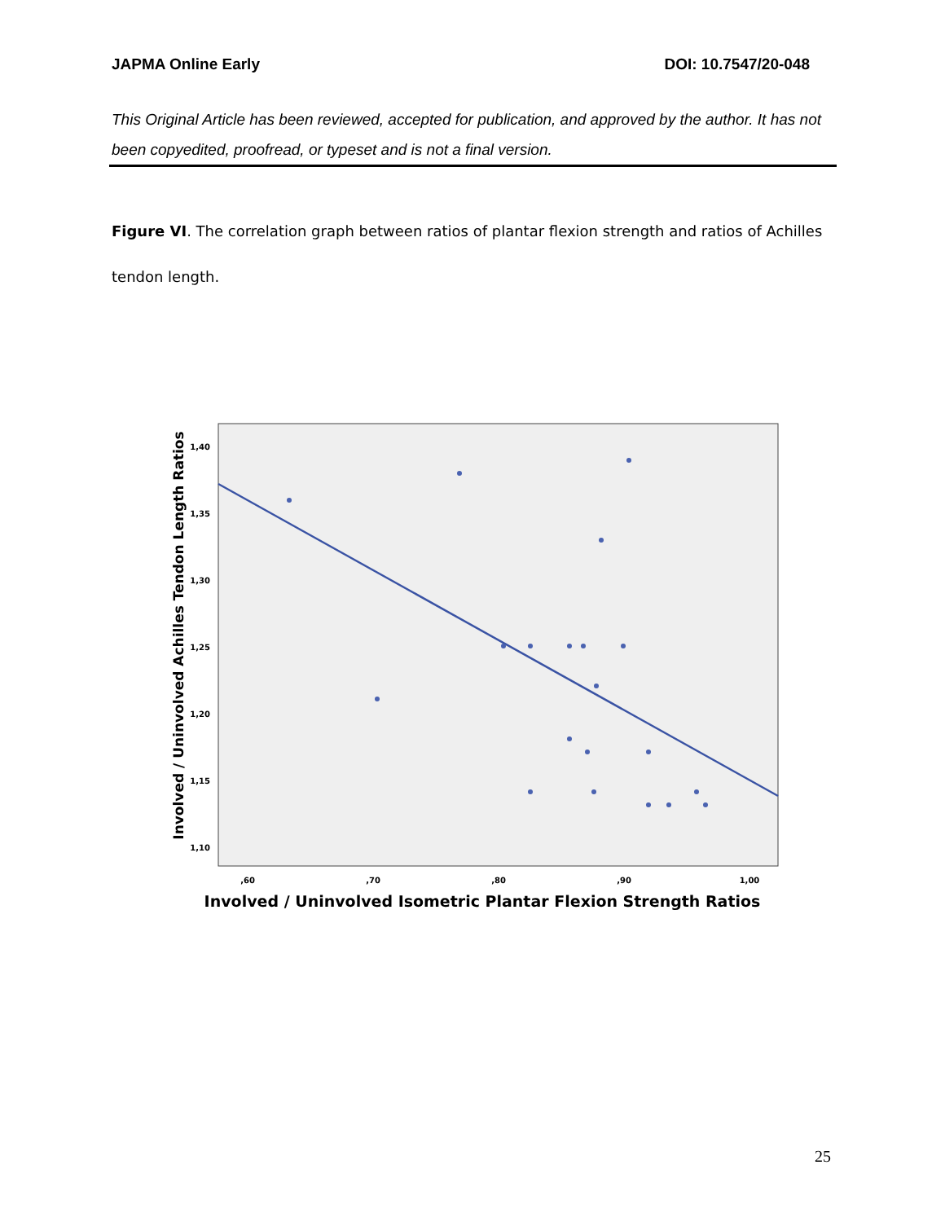JAPMA Online Early DOI: 10.7547/20-048
This Original Article has been reviewed, accepted for publication, and approved by the author. It has not been copyedited, proofread, or typeset and is not a final version.
Figure VI. The correlation graph between ratios of plantar flexion strength and ratios of Achilles tendon length.
Involved / Uninvolved Achilles Tendon Length Ratios
1,40
1,35
1,30
1,25
1,20
1,15
1,10
,60
,70
,80
,90
1,00
Involved / Uninvolved Isometric Plantar Flexion Strength Ratios
25